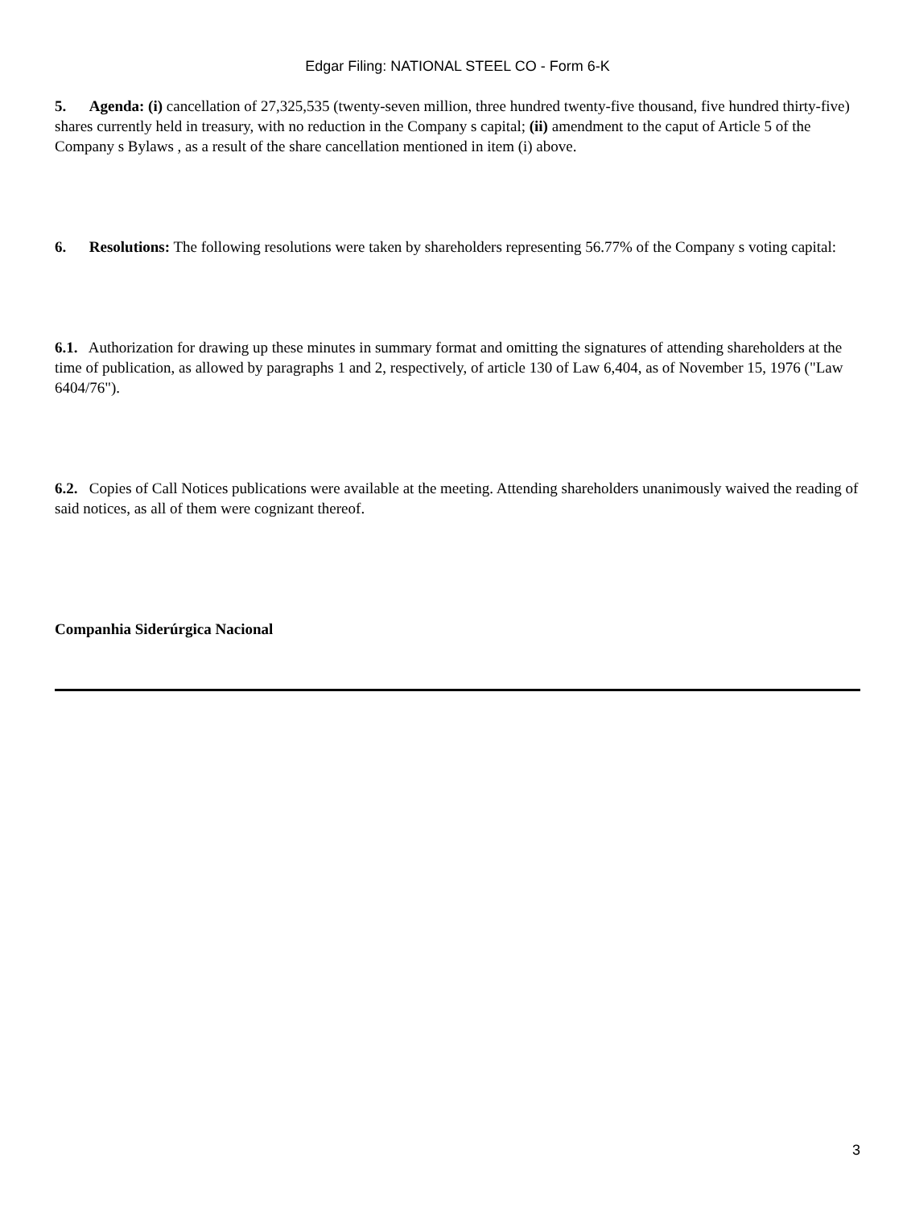Edgar Filing: NATIONAL STEEL CO - Form 6-K
5. Agenda: (i) cancellation of 27,325,535 (twenty-seven million, three hundred twenty-five thousand, five hundred thirty-five) shares currently held in treasury, with no reduction in the Company s capital; (ii) amendment to the caput of Article 5 of the Company s Bylaws , as a result of the share cancellation mentioned in item (i) above.
6. Resolutions: The following resolutions were taken by shareholders representing 56.77% of the Company s voting capital:
6.1. Authorization for drawing up these minutes in summary format and omitting the signatures of attending shareholders at the time of publication, as allowed by paragraphs 1 and 2, respectively, of article 130 of Law 6,404, as of November 15, 1976 ("Law 6404/76").
6.2. Copies of Call Notices publications were available at the meeting. Attending shareholders unanimously waived the reading of said notices, as all of them were cognizant thereof.
Companhia Siderúrgica Nacional
3